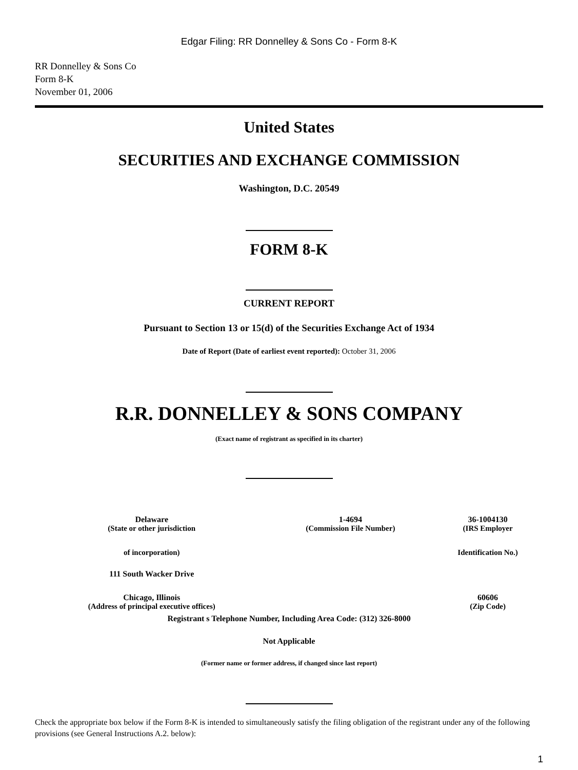Edgar Filing: RR Donnelley & Sons Co - Form 8-K
RR Donnelley & Sons Co
Form 8-K
November 01, 2006
United States
SECURITIES AND EXCHANGE COMMISSION
Washington, D.C. 20549
FORM 8-K
CURRENT REPORT
Pursuant to Section 13 or 15(d) of the Securities Exchange Act of 1934
Date of Report (Date of earliest event reported): October 31, 2006
R.R. DONNELLEY & SONS COMPANY
(Exact name of registrant as specified in its charter)
| Delaware | 1-4694 | 36-1004130 |
| (State or other jurisdiction | (Commission File Number) | (IRS Employer |
| of incorporation) | | Identification No.) |
| 111 South Wacker Drive | | |
| Chicago, Illinois | | 60606 |
| (Address of principal executive offices) | | (Zip Code) |
Registrant s Telephone Number, Including Area Code: (312) 326-8000
Not Applicable
(Former name or former address, if changed since last report)
Check the appropriate box below if the Form 8-K is intended to simultaneously satisfy the filing obligation of the registrant under any of the following provisions (see General Instructions A.2. below):
1